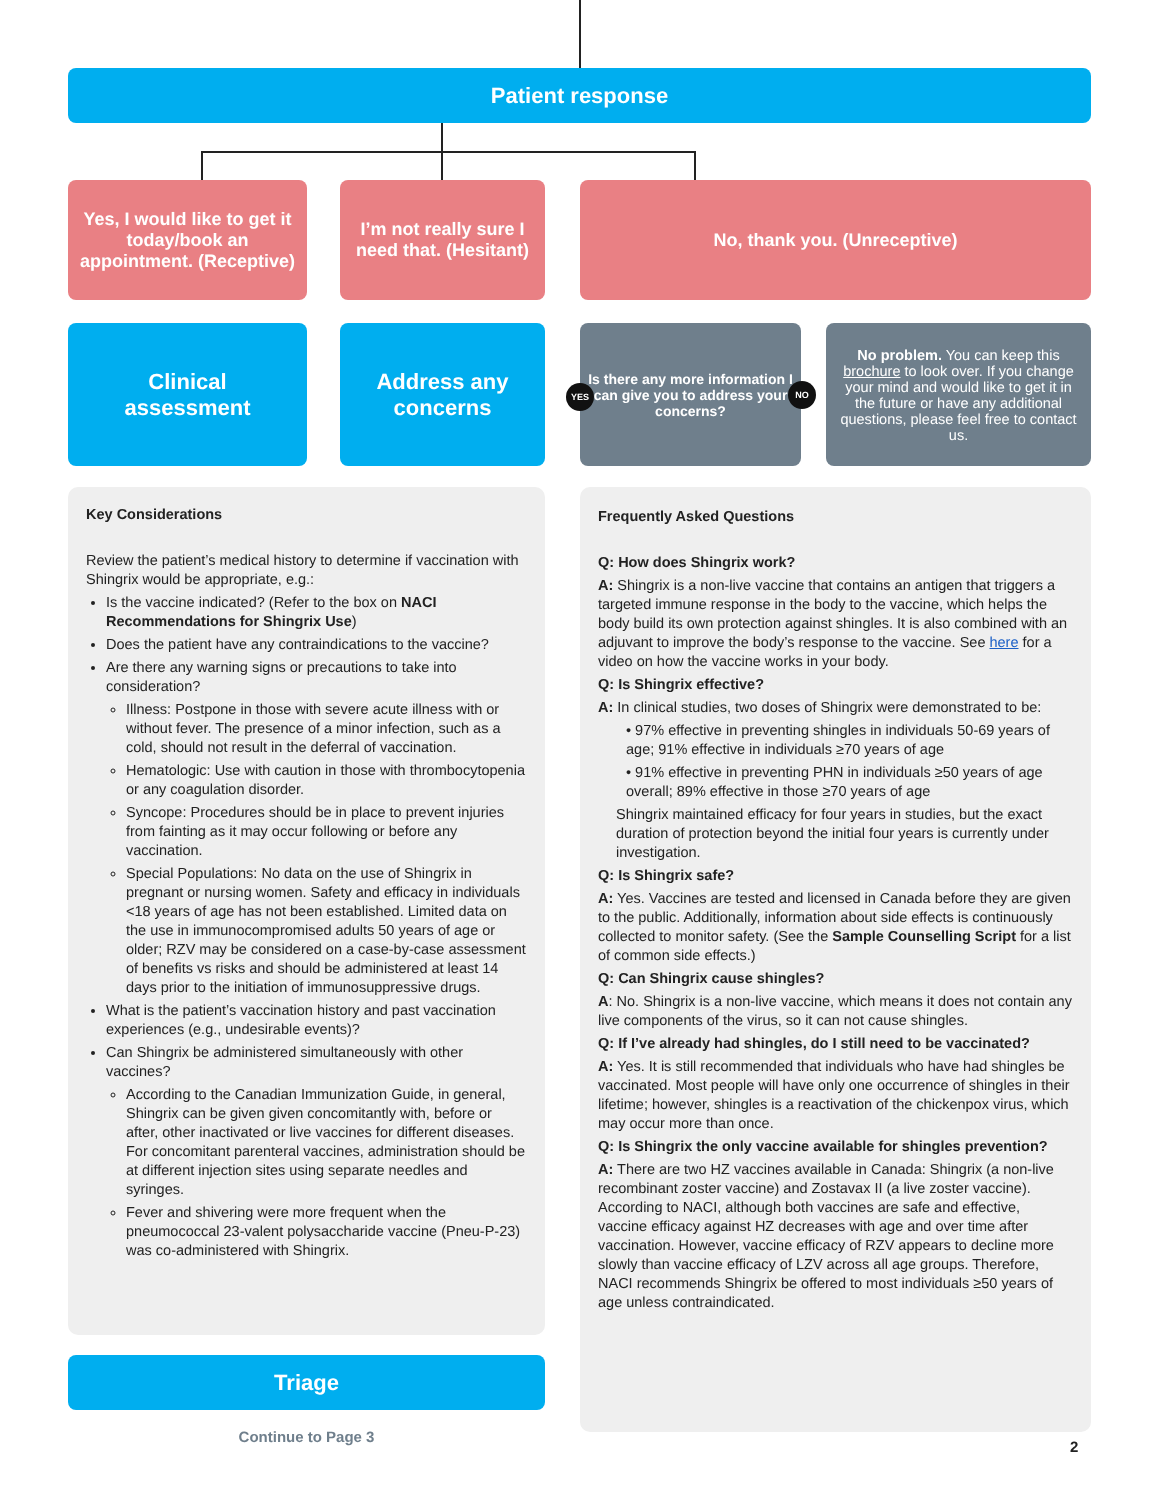Patient response
Yes, I would like to get it today/book an appointment. (Receptive)
I’m not really sure I need that. (Hesitant)
No, thank you. (Unreceptive)
Clinical
assessment
Address any
concerns
Is there any more information I can give you to address your concerns?
YES NO
No problem. You can keep this brochure to look over. If you change your mind and would like to get it in the future or have any additional questions, please feel free to contact us.
Key Considerations
Review the patient’s medical history to determine if vaccination with Shingrix would be appropriate, e.g.:
Is the vaccine indicated? (Refer to the box on NACI Recommendations for Shingrix Use)
Does the patient have any contraindications to the vaccine?
Are there any warning signs or precautions to take into consideration?
Illness: Postpone in those with severe acute illness with or without fever. The presence of a minor infection, such as a cold, should not result in the deferral of vaccination.
Hematologic: Use with caution in those with thrombocytopenia or any coagulation disorder.
Syncope: Procedures should be in place to prevent injuries from fainting as it may occur following or before any vaccination.
Special Populations: No data on the use of Shingrix in pregnant or nursing women. Safety and efficacy in individuals <18 years of age has not been established. Limited data on the use in immunocompromised adults 50 years of age or older; RZV may be considered on a case-by-case assessment of benefits vs risks and should be administered at least 14 days prior to the initiation of immunosuppressive drugs.
What is the patient’s vaccination history and past vaccination experiences (e.g., undesirable events)?
Can Shingrix be administered simultaneously with other vaccines?
According to the Canadian Immunization Guide, in general, Shingrix can be given given concomitantly with, before or after, other inactivated or live vaccines for different diseases. For concomitant parenteral vaccines, administration should be at different injection sites using separate needles and syringes.
Fever and shivering were more frequent when the pneumococcal 23-valent polysaccharide vaccine (Pneu-P-23) was co-administered with Shingrix.
Triage
Continue to Page 3
Frequently Asked Questions
Q: How does Shingrix work?
A: Shingrix is a non-live vaccine that contains an antigen that triggers a targeted immune response in the body to the vaccine, which helps the body build its own protection against shingles. It is also combined with an adjuvant to improve the body’s response to the vaccine. See here for a video on how the vaccine works in your body.
Q: Is Shingrix effective?
A: In clinical studies, two doses of Shingrix were demonstrated to be:
• 97% effective in preventing shingles in individuals 50-69 years of age; 91% effective in individuals ≥70 years of age
• 91% effective in preventing PHN in individuals ≥50 years of age overall; 89% effective in those ≥70 years of age
Shingrix maintained efficacy for four years in studies, but the exact duration of protection beyond the initial four years is currently under investigation.
Q: Is Shingrix safe?
A: Yes. Vaccines are tested and licensed in Canada before they are given to the public. Additionally, information about side effects is continuously collected to monitor safety. (See the Sample Counselling Script for a list of common side effects.)
Q: Can Shingrix cause shingles?
A: No. Shingrix is a non-live vaccine, which means it does not contain any live components of the virus, so it can not cause shingles.
Q: If I’ve already had shingles, do I still need to be vaccinated?
A: Yes. It is still recommended that individuals who have had shingles be vaccinated. Most people will have only one occurrence of shingles in their lifetime; however, shingles is a reactivation of the chickenpox virus, which may occur more than once.
Q: Is Shingrix the only vaccine available for shingles prevention?
A: There are two HZ vaccines available in Canada: Shingrix (a non-live recombinant zoster vaccine) and Zostavax II (a live zoster vaccine). According to NACI, although both vaccines are safe and effective, vaccine efficacy against HZ decreases with age and over time after vaccination. However, vaccine efficacy of RZV appears to decline more slowly than vaccine efficacy of LZV across all age groups. Therefore, NACI recommends Shingrix be offered to most individuals ≥50 years of age unless contraindicated.
2